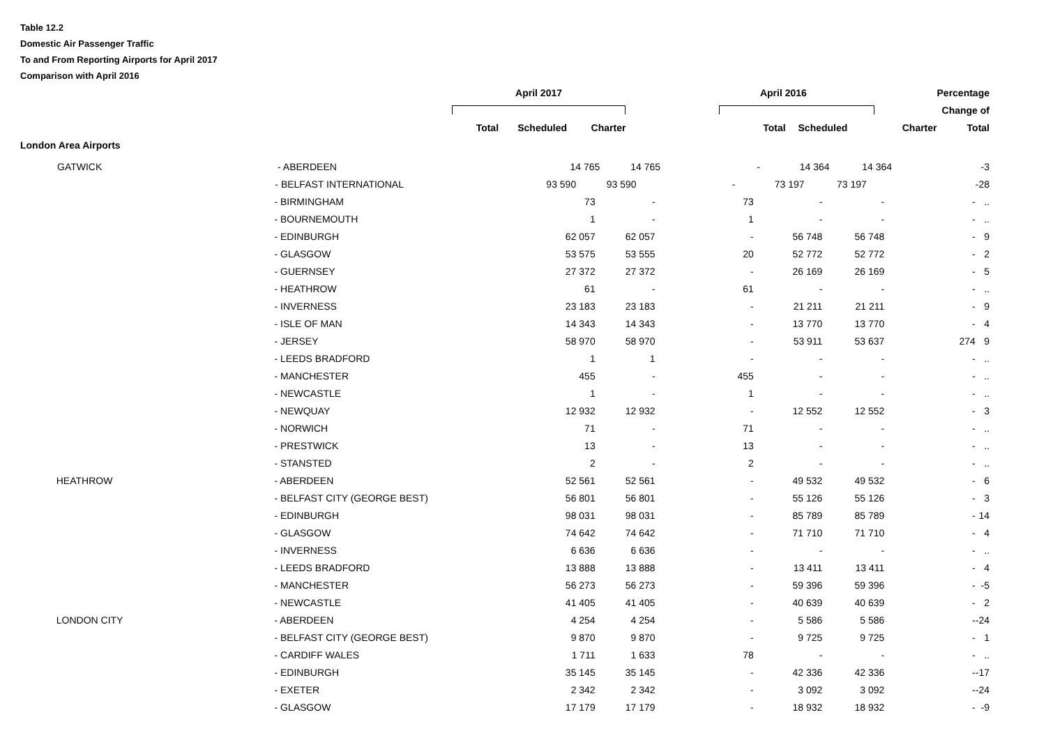Table 12.2
Domestic Air Passenger Traffic
To and From Reporting Airports for April 2017
Comparison with April 2016
| | April 2017 | | | | April 2016 | | | Percentage |
| | | | | | | | | Change of |
| | Total | Scheduled | Charter | | Total | Scheduled | Charter | Total |
| London Area Airports | | | | | | | | |
| GATWICK | - ABERDEEN | 14 765 | 14 765 | - | 14 364 | 14 364 | - | 3 |
| | - BELFAST INTERNATIONAL | 93 590 | 93 590 | - | 73 197 | 73 197 | - | 28 |
| | | - BIRMINGHAM | | 73 | - | 73 | - | - | - | .. |
| | | - BOURNEMOUTH | | 1 | - | 1 | - | - | - | .. |
| | | - EDINBURGH | | 62 057 | 62 057 | - | 56 748 | 56 748 | - | 9 |
| | | - GLASGOW | | 53 575 | 53 555 | 20 | 52 772 | 52 772 | - | 2 |
| | | - GUERNSEY | | 27 372 | 27 372 | - | 26 169 | 26 169 | - | 5 |
| | | - HEATHROW | | 61 | - | 61 | - | - | - | .. |
| | | - INVERNESS | | 23 183 | 23 183 | - | 21 211 | 21 211 | - | 9 |
| | | - ISLE OF MAN | | 14 343 | 14 343 | - | 13 770 | 13 770 | - | 4 |
| | | - JERSEY | | 58 970 | 58 970 | - | 53 911 | 53 637 | 274 | 9 |
| | | - LEEDS BRADFORD | | 1 | 1 | - | - | - | - | .. |
| | | - MANCHESTER | | 455 | - | 455 | - | - | - | .. |
| | | - NEWCASTLE | | 1 | - | 1 | - | - | - | .. |
| | | - NEWQUAY | | 12 932 | 12 932 | - | 12 552 | 12 552 | - | 3 |
| | | - NORWICH | | 71 | - | 71 | - | - | - | .. |
| | | - PRESTWICK | | 13 | - | 13 | - | - | - | .. |
| | | - STANSTED | | 2 | - | 2 | - | - | - | .. |
| | HEATHROW | - ABERDEEN | | 52 561 | 52 561 | - | 49 532 | 49 532 | - | 6 |
| | | - BELFAST CITY (GEORGE BEST) | | 56 801 | 56 801 | - | 55 126 | 55 126 | - | 3 |
| | | - EDINBURGH | | 98 031 | 98 031 | - | 85 789 | 85 789 | - | 14 |
| | | - GLASGOW | | 74 642 | 74 642 | - | 71 710 | 71 710 | - | 4 |
| | | - INVERNESS | | 6 636 | 6 636 | - | - | - | - | .. |
| | | - LEEDS BRADFORD | | 13 888 | 13 888 | - | 13 411 | 13 411 | - | 4 |
| | | - MANCHESTER | | 56 273 | 56 273 | - | 59 396 | 59 396 | - | -5 |
| | | - NEWCASTLE | | 41 405 | 41 405 | - | 40 639 | 40 639 | - | 2 |
| | LONDON CITY | - ABERDEEN | | 4 254 | 4 254 | - | 5 586 | 5 586 | - | -24 |
| | | - BELFAST CITY (GEORGE BEST) | | 9 870 | 9 870 | - | 9 725 | 9 725 | - | 1 |
| | | - CARDIFF WALES | | 1 711 | 1 633 | 78 | - | - | - | .. |
| | | - EDINBURGH | | 35 145 | 35 145 | - | 42 336 | 42 336 | - | -17 |
| | | - EXETER | | 2 342 | 2 342 | - | 3 092 | 3 092 | - | -24 |
| | | - GLASGOW | | 17 179 | 17 179 | - | 18 932 | 18 932 | - | -9 |